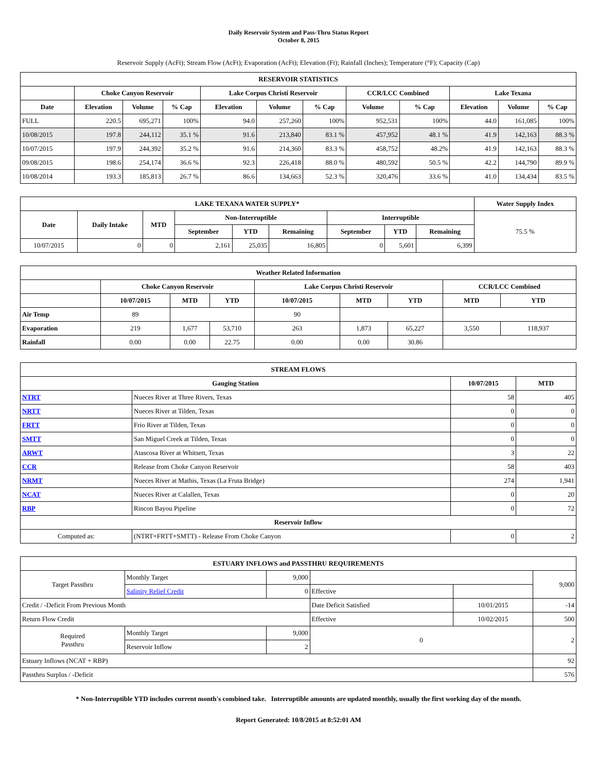Daily Reservoir System and Pass-Thru Status Report
October 8, 2015
Reservoir Supply (AcFt); Stream Flow (AcFt); Evaporation (AcFt); Elevation (Ft); Rainfall (Inches); Temperature (°F); Capacity (Cap)
| RESERVOIR STATISTICS | | | | | | | | | | | |
| --- | --- | --- | --- | --- | --- | --- | --- | --- | --- | --- | --- |
| | Choke Canyon Reservoir | | | Lake Corpus Christi Reservoir | | | CCR/LCC Combined | | Lake Texana | | |
| Date | Elevation | Volume | % Cap | Elevation | Volume | % Cap | Volume | % Cap | Elevation | Volume | % Cap |
| FULL | 220.5 | 695,271 | 100% | 94.0 | 257,260 | 100% | 952,531 | 100% | 44.0 | 161,085 | 100% |
| 10/08/2015 | 197.8 | 244,112 | 35.1 % | 91.6 | 213,840 | 83.1 % | 457,952 | 48.1 % | 41.9 | 142,163 | 88.3 % |
| 10/07/2015 | 197.9 | 244,392 | 35.2 % | 91.6 | 214,360 | 83.3 % | 458,752 | 48.2% | 41.9 | 142,163 | 88.3 % |
| 09/08/2015 | 198.6 | 254,174 | 36.6 % | 92.3 | 226,418 | 88.0 % | 480,592 | 50.5 % | 42.2 | 144,790 | 89.9 % |
| 10/08/2014 | 193.3 | 185,813 | 26.7 % | 86.6 | 134,663 | 52.3 % | 320,476 | 33.6 % | 41.0 | 134,434 | 83.5 % |
| LAKE TEXANA WATER SUPPLY* | | | | | | | | | Water Supply Index |
| --- | --- | --- | --- | --- | --- | --- | --- | --- | --- |
| Date | Daily Intake | MTD | Non-Interruptible | | | Interruptible | | | 75.5 % |
| | | | September | YTD | Remaining | September | YTD | Remaining | |
| 10/07/2015 | 0 | 0 | 2,161 | 25,035 | 16,805 | 0 | 5,601 | 6,399 | |
| Weather Related Information | | | | | | | | |
| --- | --- | --- | --- | --- | --- | --- | --- | --- |
| | Choke Canyon Reservoir | | | Lake Corpus Christi Reservoir | | | CCR/LCC Combined | |
| | 10/07/2015 | MTD | YTD | 10/07/2015 | MTD | YTD | MTD | YTD |
| Air Temp | 89 | | | 90 | | | | |
| Evaporation | 219 | 1,677 | 53,710 | 263 | 1,873 | 65,227 | 3,550 | 118,937 |
| Rainfall | 0.00 | 0.00 | 22.75 | 0.00 | 0.00 | 30.86 | | |
| STREAM FLOWS | | | |
| --- | --- | --- | --- |
| Gauging Station | | 10/07/2015 | MTD |
| NTRT | Nueces River at Three Rivers, Texas | 58 | 405 |
| NRTT | Nueces River at Tilden, Texas | 0 | 0 |
| FRTT | Frio River at Tilden, Texas | 0 | 0 |
| SMTT | San Miguel Creek at Tilden, Texas | 0 | 0 |
| ARWT | Atascosa River at Whitsett, Texas | 3 | 22 |
| CCR | Release from Choke Canyon Reservoir | 58 | 403 |
| NRMT | Nueces River at Mathis, Texas (La Fruta Bridge) | 274 | 1,941 |
| NCAT | Nueces River at Calallen, Texas | 0 | 20 |
| RBP | Rincon Bayou Pipeline | 0 | 72 |
| Reservoir Inflow | | | |
| Computed as: | (NTRT+FRTT+SMTT) - Release From Choke Canyon | 0 | 2 |
| ESTUARY INFLOWS and PASSTHRU REQUIREMENTS | | | | | |
| --- | --- | --- | --- | --- | --- |
| Target Passthru | Monthly Target | 9,000 | | | 9,000 |
| | Salinity Relief Credit | 0 | Effective | | |
| Credit / -Deficit From Previous Month | | | Date Deficit Satisfied | 10/01/2015 | -14 |
| Return Flow Credit | | | Effective | 10/02/2015 | 500 |
| Required Passthru | Monthly Target | 9,000 | 0 | | 2 |
| | Reservoir Inflow | 2 | | | |
| Estuary Inflows (NCAT + RBP) | | | | | 92 |
| Passthru Surplus / -Deficit | | | | | 576 |
* Non-Interruptible YTD includes current month's combined take. Interruptible amounts are updated monthly, usually the first working day of the month.
Report Generated: 10/8/2015 at 8:52:01 AM